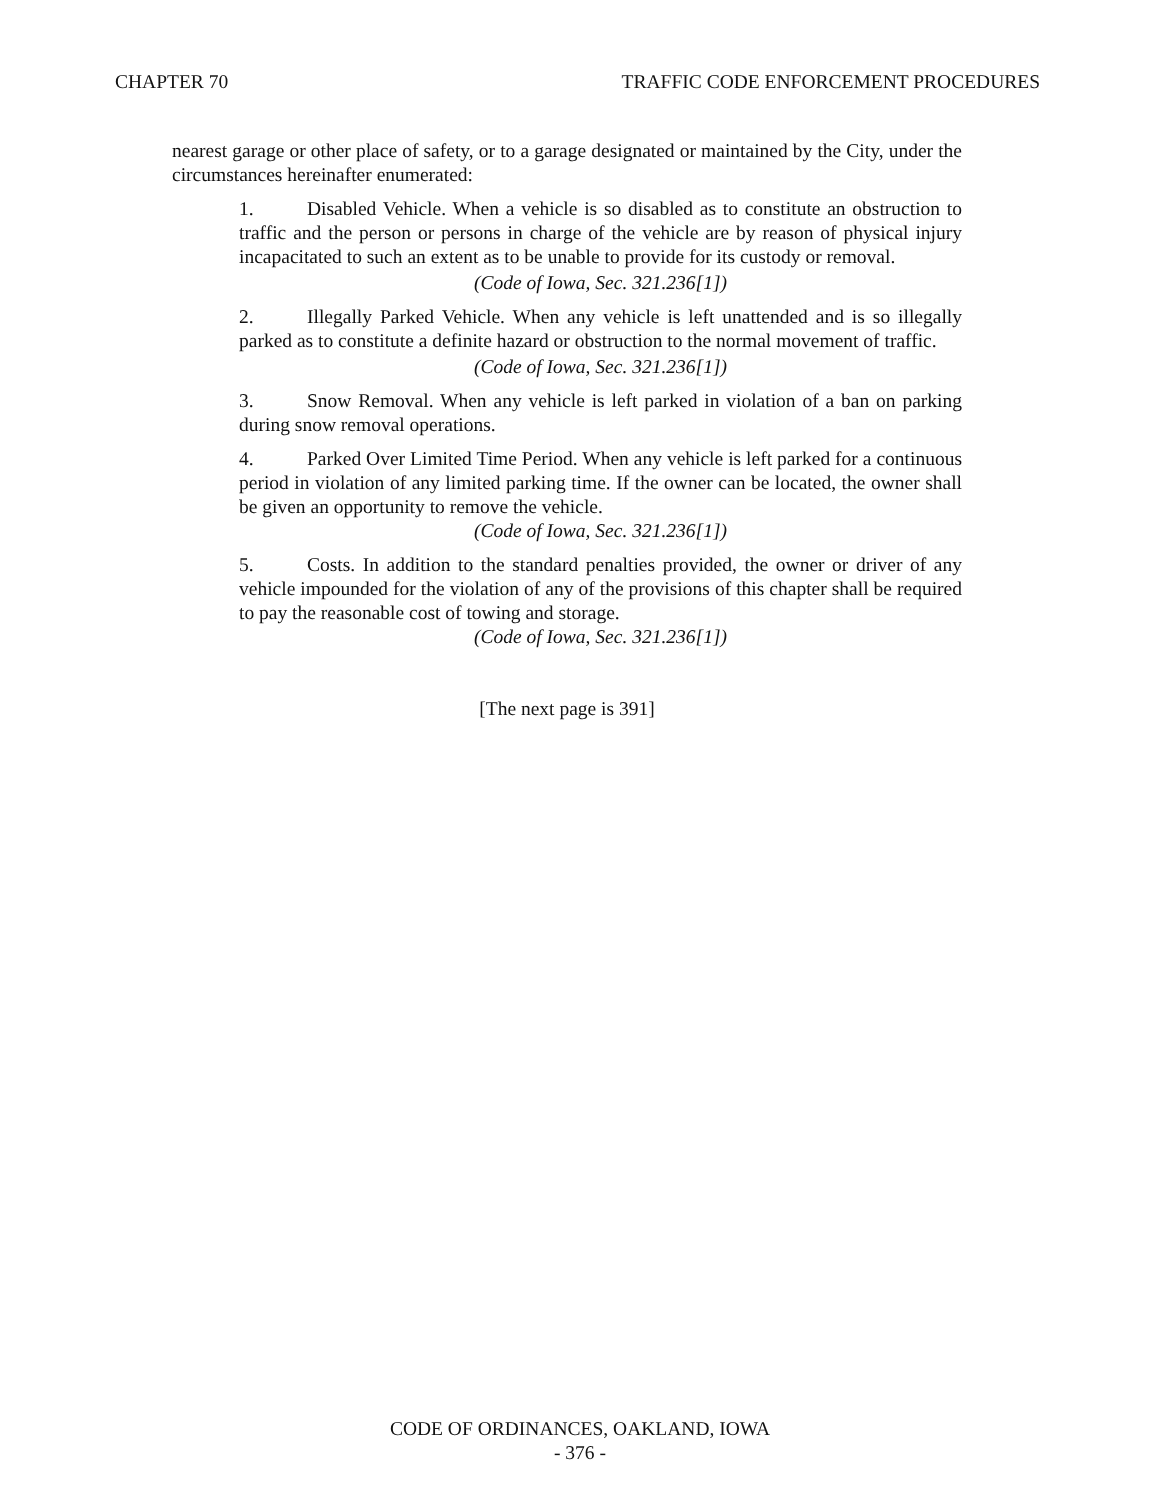CHAPTER 70 TRAFFIC CODE ENFORCEMENT PROCEDURES
nearest garage or other place of safety, or to a garage designated or maintained by the City, under the circumstances hereinafter enumerated:
1. Disabled Vehicle. When a vehicle is so disabled as to constitute an obstruction to traffic and the person or persons in charge of the vehicle are by reason of physical injury incapacitated to such an extent as to be unable to provide for its custody or removal.
(Code of Iowa, Sec. 321.236[1])
2. Illegally Parked Vehicle. When any vehicle is left unattended and is so illegally parked as to constitute a definite hazard or obstruction to the normal movement of traffic.
(Code of Iowa, Sec. 321.236[1])
3. Snow Removal. When any vehicle is left parked in violation of a ban on parking during snow removal operations.
4. Parked Over Limited Time Period. When any vehicle is left parked for a continuous period in violation of any limited parking time. If the owner can be located, the owner shall be given an opportunity to remove the vehicle.
(Code of Iowa, Sec. 321.236[1])
5. Costs. In addition to the standard penalties provided, the owner or driver of any vehicle impounded for the violation of any of the provisions of this chapter shall be required to pay the reasonable cost of towing and storage.
(Code of Iowa, Sec. 321.236[1])
[The next page is 391]
CODE OF ORDINANCES, OAKLAND, IOWA
- 376 -